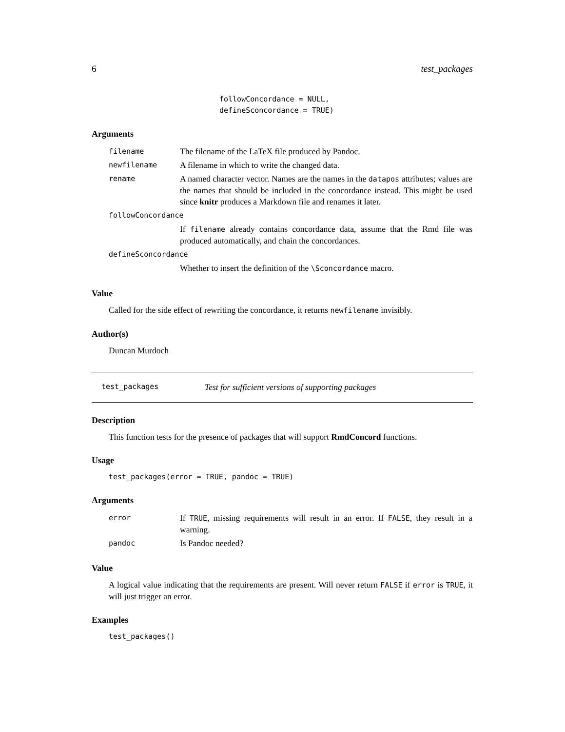6 test_packages
followConcordance = NULL,
defineSconcordance = TRUE)
Arguments
| filename | The filename of the LaTeX file produced by Pandoc. |
| newfilename | A filename in which to write the changed data. |
| rename | A named character vector. Names are the names in the datapos attributes; values are the names that should be included in the concordance instead. This might be used since knitr produces a Markdown file and renames it later. |
| followConcordance | |
| | If filename already contains concordance data, assume that the Rmd file was produced automatically, and chain the concordances. |
| defineSconcordance | |
| | Whether to insert the definition of the \Sconcordance macro. |
Value
Called for the side effect of rewriting the concordance, it returns newfilename invisibly.
Author(s)
Duncan Murdoch
test_packages Test for sufficient versions of supporting packages
Description
This function tests for the presence of packages that will support RmdConcord functions.
Usage
test_packages(error = TRUE, pandoc = TRUE)
Arguments
| error | If TRUE , missing requirements will result in an error. If FALSE , they result in a warning. |
| pandoc | Is Pandoc needed? |
Value
A logical value indicating that the requirements are present. Will never return FALSE if error is TRUE, it will just trigger an error.
Examples
test_packages()